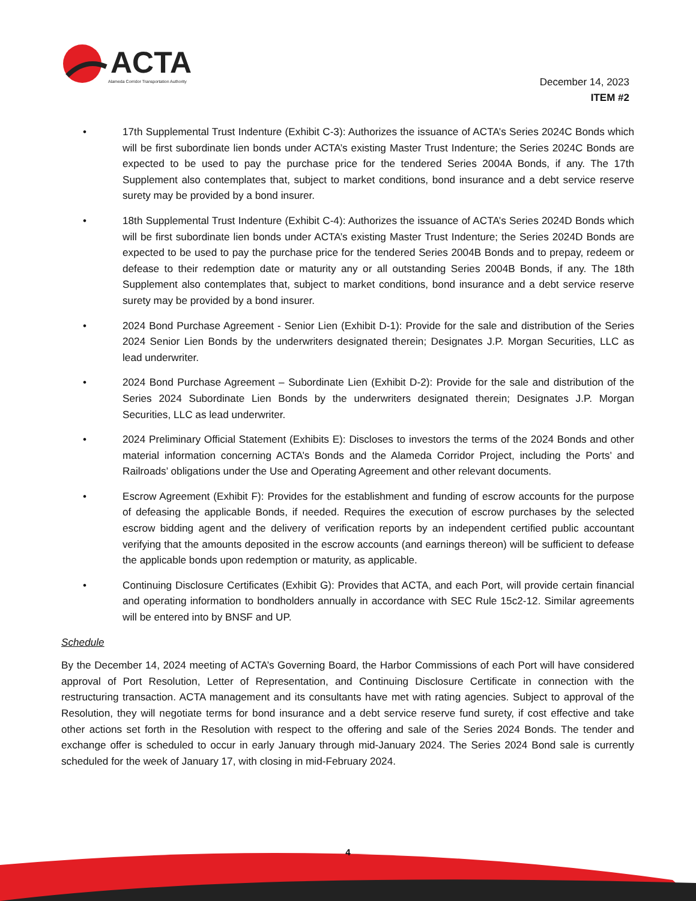ACTA
Alameda Corridor Transportation Authority
December 14, 2023
ITEM #2
• 17th Supplemental Trust Indenture (Exhibit C-3): Authorizes the issuance of ACTA’s Series 2024C Bonds which will be first subordinate lien bonds under ACTA’s existing Master Trust Indenture; the Series 2024C Bonds are expected to be used to pay the purchase price for the tendered Series 2004A Bonds, if any. The 17th Supplement also contemplates that, subject to market conditions, bond insurance and a debt service reserve surety may be provided by a bond insurer.
• 18th Supplemental Trust Indenture (Exhibit C-4): Authorizes the issuance of ACTA’s Series 2024D Bonds which will be first subordinate lien bonds under ACTA’s existing Master Trust Indenture; the Series 2024D Bonds are expected to be used to pay the purchase price for the tendered Series 2004B Bonds and to prepay, redeem or defease to their redemption date or maturity any or all outstanding Series 2004B Bonds, if any. The 18th Supplement also contemplates that, subject to market conditions, bond insurance and a debt service reserve surety may be provided by a bond insurer.
• 2024 Bond Purchase Agreement - Senior Lien (Exhibit D-1): Provide for the sale and distribution of the Series 2024 Senior Lien Bonds by the underwriters designated therein; Designates J.P. Morgan Securities, LLC as lead underwriter.
• 2024 Bond Purchase Agreement – Subordinate Lien (Exhibit D-2): Provide for the sale and distribution of the Series 2024 Subordinate Lien Bonds by the underwriters designated therein; Designates J.P. Morgan Securities, LLC as lead underwriter.
• 2024 Preliminary Official Statement (Exhibits E): Discloses to investors the terms of the 2024 Bonds and other material information concerning ACTA’s Bonds and the Alameda Corridor Project, including the Ports’ and Railroads’ obligations under the Use and Operating Agreement and other relevant documents.
• Escrow Agreement (Exhibit F): Provides for the establishment and funding of escrow accounts for the purpose of defeasing the applicable Bonds, if needed. Requires the execution of escrow purchases by the selected escrow bidding agent and the delivery of verification reports by an independent certified public accountant verifying that the amounts deposited in the escrow accounts (and earnings thereon) will be sufficient to defease the applicable bonds upon redemption or maturity, as applicable.
• Continuing Disclosure Certificates (Exhibit G): Provides that ACTA, and each Port, will provide certain financial and operating information to bondholders annually in accordance with SEC Rule 15c2-12. Similar agreements will be entered into by BNSF and UP.
Schedule
By the December 14, 2024 meeting of ACTA’s Governing Board, the Harbor Commissions of each Port will have considered approval of Port Resolution, Letter of Representation, and Continuing Disclosure Certificate in connection with the restructuring transaction. ACTA management and its consultants have met with rating agencies. Subject to approval of the Resolution, they will negotiate terms for bond insurance and a debt service reserve fund surety, if cost effective and take other actions set forth in the Resolution with respect to the offering and sale of the Series 2024 Bonds. The tender and exchange offer is scheduled to occur in early January through mid-January 2024. The Series 2024 Bond sale is currently scheduled for the week of January 17, with closing in mid-February 2024.
4